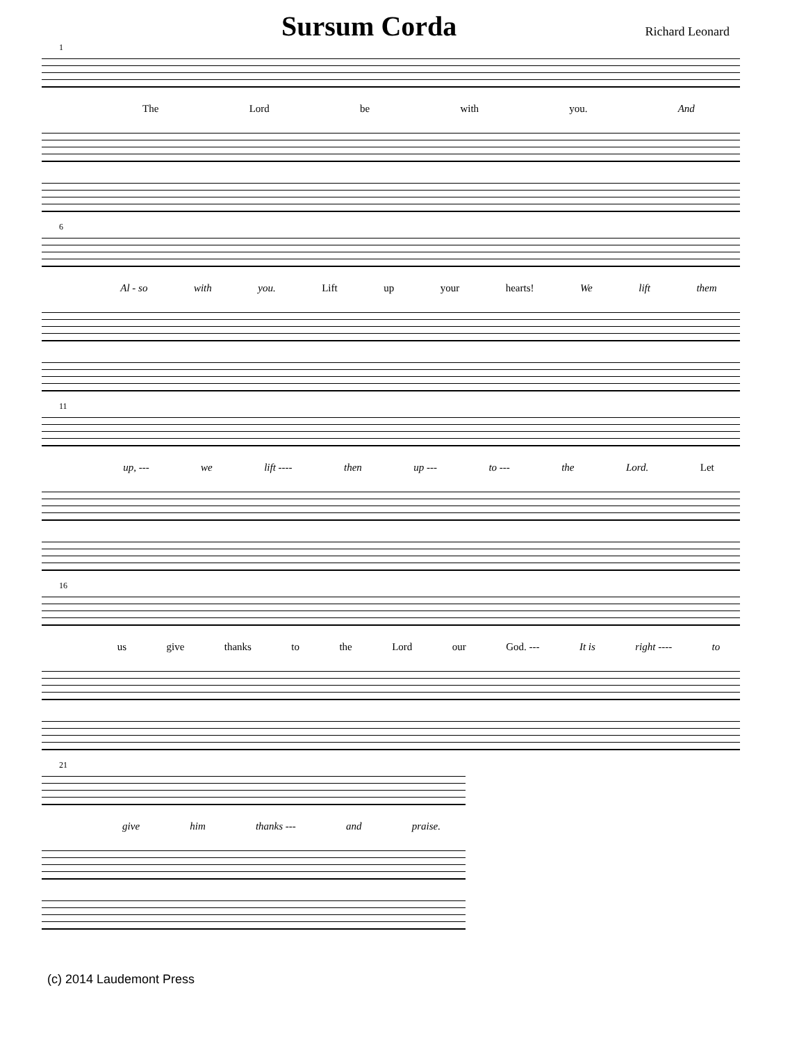Sursum Corda
Richard Leonard
1
The Lord be with you. And
6
Al - so with you. Lift up your hearts! We lift them
11
up, --- we lift ---- then up --- to --- the Lord. Let
16
us give thanks to the Lord our God. --- It is right ---- to
21
give him thanks --- and praise.
(c) 2014 Laudemont Press